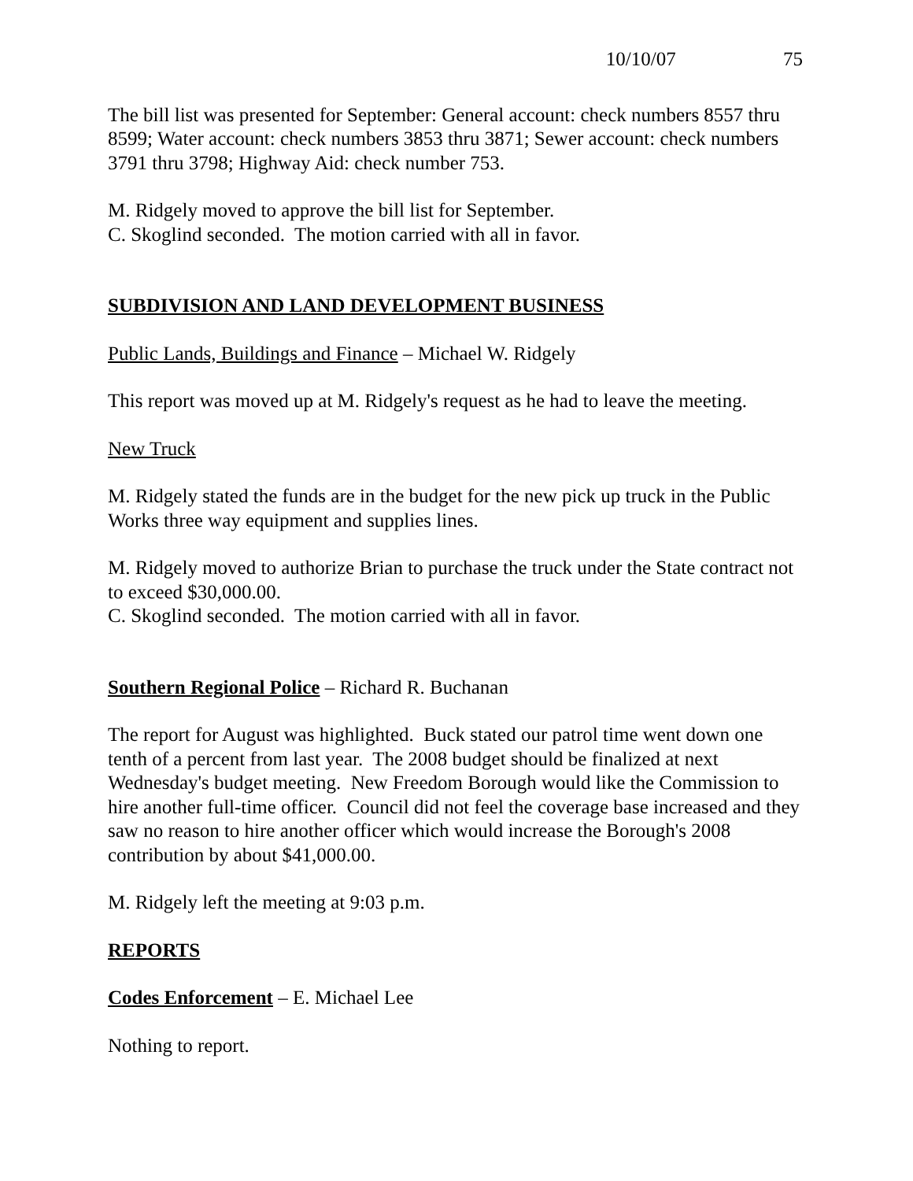10/10/07 75
The bill list was presented for September: General account: check numbers 8557 thru 8599; Water account: check numbers 3853 thru 3871; Sewer account: check numbers 3791 thru 3798; Highway Aid: check number 753.
M. Ridgely moved to approve the bill list for September.
C. Skoglind seconded. The motion carried with all in favor.
SUBDIVISION AND LAND DEVELOPMENT BUSINESS
Public Lands, Buildings and Finance – Michael W. Ridgely
This report was moved up at M. Ridgely's request as he had to leave the meeting.
New Truck
M. Ridgely stated the funds are in the budget for the new pick up truck in the Public Works three way equipment and supplies lines.
M. Ridgely moved to authorize Brian to purchase the truck under the State contract not to exceed $30,000.00.
C. Skoglind seconded. The motion carried with all in favor.
Southern Regional Police – Richard R. Buchanan
The report for August was highlighted. Buck stated our patrol time went down one tenth of a percent from last year. The 2008 budget should be finalized at next Wednesday's budget meeting. New Freedom Borough would like the Commission to hire another full-time officer. Council did not feel the coverage base increased and they saw no reason to hire another officer which would increase the Borough's 2008 contribution by about $41,000.00.
M. Ridgely left the meeting at 9:03 p.m.
REPORTS
Codes Enforcement – E. Michael Lee
Nothing to report.